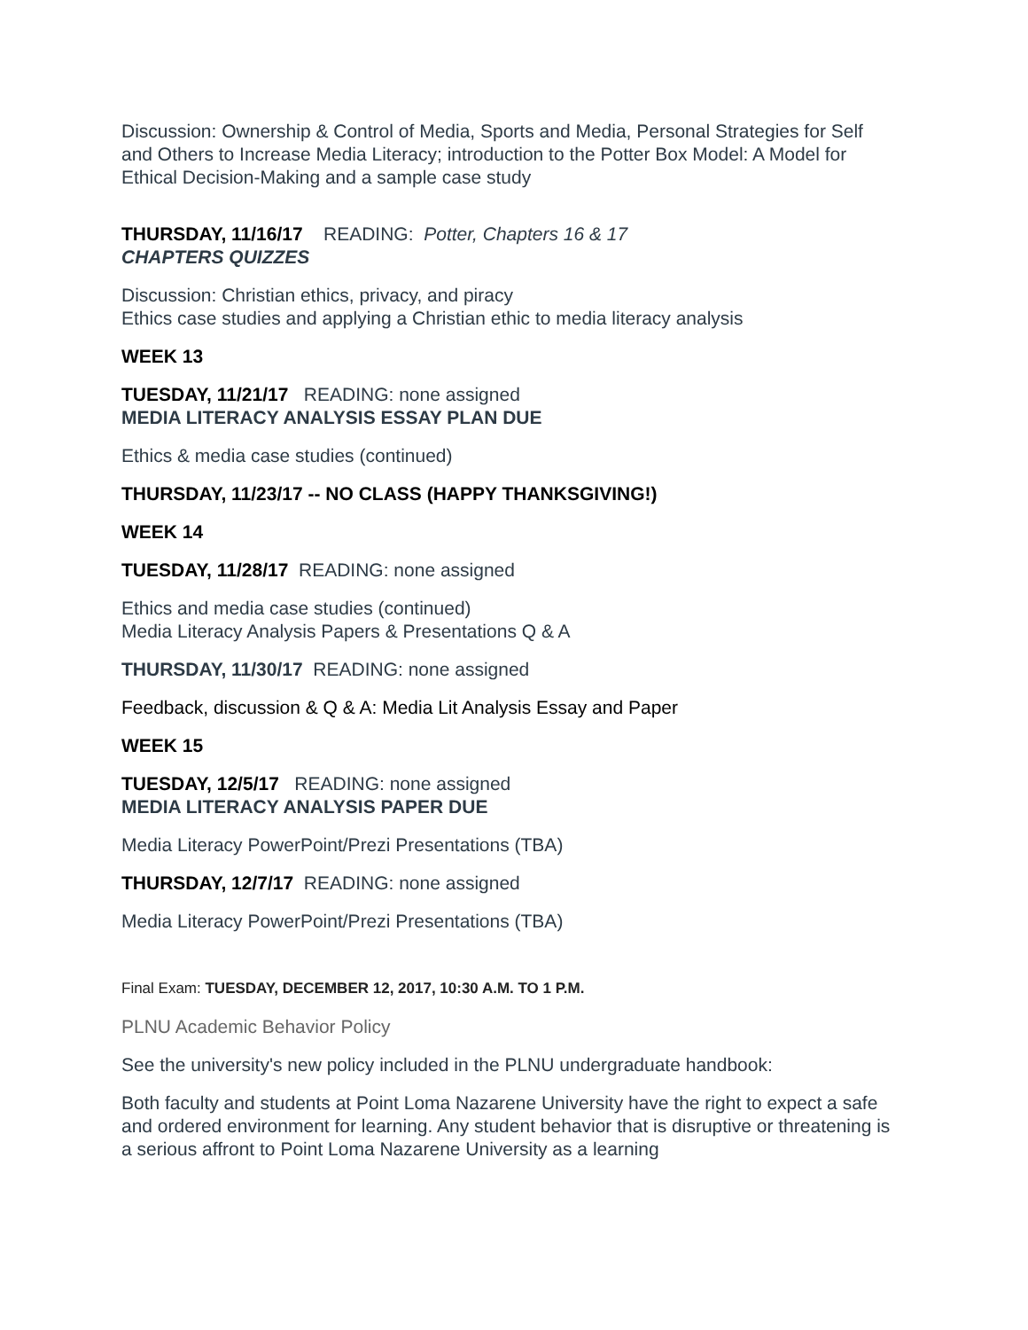Discussion: Ownership & Control of Media, Sports and Media, Personal Strategies for Self and Others to Increase Media Literacy; introduction to the Potter Box Model: A Model for Ethical Decision-Making and a sample case study
THURSDAY, 11/16/17 READING: Potter, Chapters 16 & 17
CHAPTERS QUIZZES
Discussion: Christian ethics, privacy, and piracy
Ethics case studies and applying a Christian ethic to media literacy analysis
WEEK 13
TUESDAY, 11/21/17 READING: none assigned
MEDIA LITERACY ANALYSIS ESSAY PLAN DUE
Ethics & media case studies (continued)
THURSDAY, 11/23/17 -- NO CLASS (HAPPY THANKSGIVING!)
WEEK 14
TUESDAY, 11/28/17 READING: none assigned
Ethics and media case studies (continued)
Media Literacy Analysis Papers & Presentations Q & A
THURSDAY, 11/30/17 READING: none assigned
Feedback, discussion & Q & A: Media Lit Analysis Essay and Paper
WEEK 15
TUESDAY, 12/5/17 READING: none assigned
MEDIA LITERACY ANALYSIS PAPER DUE
Media Literacy PowerPoint/Prezi Presentations (TBA)
THURSDAY, 12/7/17 READING: none assigned
Media Literacy PowerPoint/Prezi Presentations (TBA)
Final Exam: TUESDAY, DECEMBER 12, 2017, 10:30 A.M. TO 1 P.M.
PLNU Academic Behavior Policy
See the university's new policy included in the PLNU undergraduate handbook:
Both faculty and students at Point Loma Nazarene University have the right to expect a safe and ordered environment for learning. Any student behavior that is disruptive or threatening is a serious affront to Point Loma Nazarene University as a learning